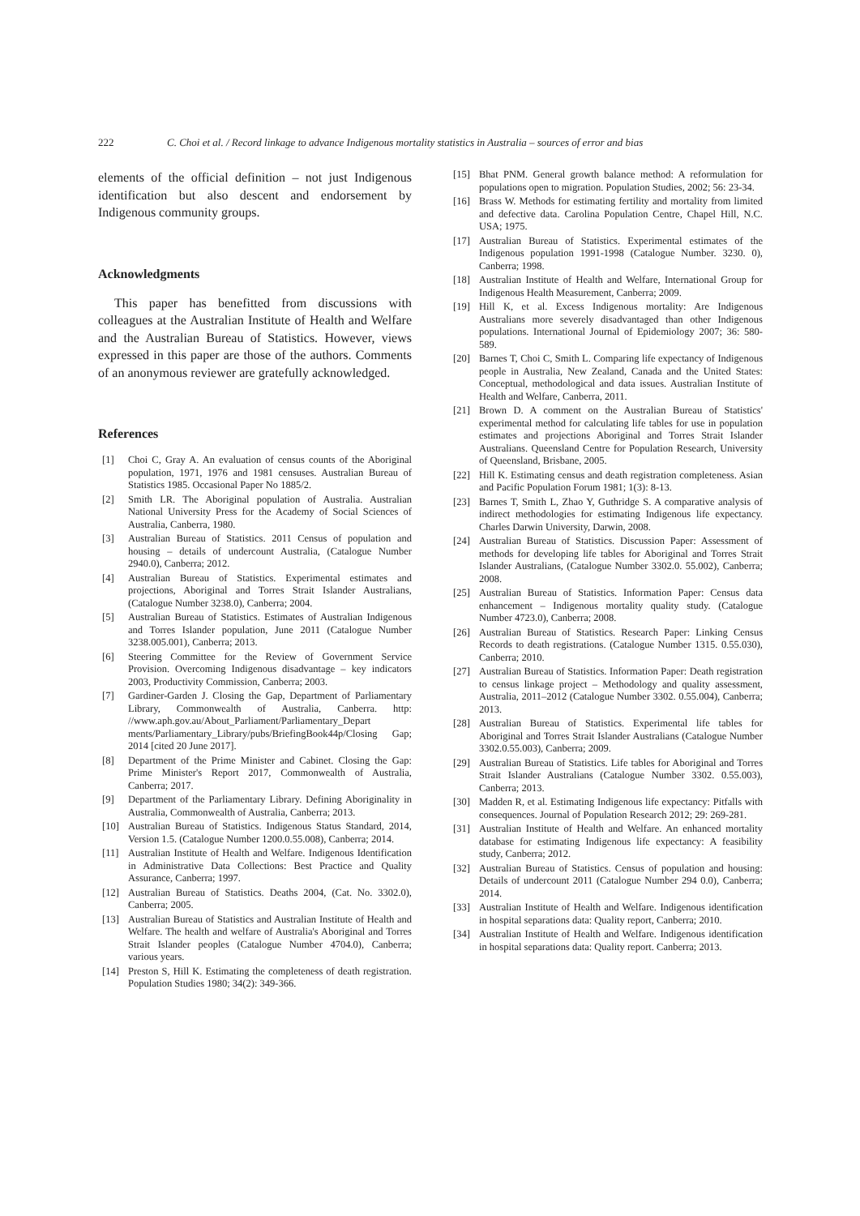222 C. Choi et al. / Record linkage to advance Indigenous mortality statistics in Australia – sources of error and bias
elements of the official definition – not just Indigenous identification but also descent and endorsement by Indigenous community groups.
Acknowledgments
This paper has benefitted from discussions with colleagues at the Australian Institute of Health and Welfare and the Australian Bureau of Statistics. However, views expressed in this paper are those of the authors. Comments of an anonymous reviewer are gratefully acknowledged.
References
[1] Choi C, Gray A. An evaluation of census counts of the Aboriginal population, 1971, 1976 and 1981 censuses. Australian Bureau of Statistics 1985. Occasional Paper No 1885/2.
[2] Smith LR. The Aboriginal population of Australia. Australian National University Press for the Academy of Social Sciences of Australia, Canberra, 1980.
[3] Australian Bureau of Statistics. 2011 Census of population and housing – details of undercount Australia, (Catalogue Number 2940.0), Canberra; 2012.
[4] Australian Bureau of Statistics. Experimental estimates and projections, Aboriginal and Torres Strait Islander Australians, (Catalogue Number 3238.0), Canberra; 2004.
[5] Australian Bureau of Statistics. Estimates of Australian Indigenous and Torres Islander population, June 2011 (Catalogue Number 3238.005.001), Canberra; 2013.
[6] Steering Committee for the Review of Government Service Provision. Overcoming Indigenous disadvantage – key indicators 2003, Productivity Commission, Canberra; 2003.
[7] Gardiner-Garden J. Closing the Gap, Department of Parliamentary Library, Commonwealth of Australia, Canberra. http: //www.aph.gov.au/About_Parliament/Parliamentary_Depart ments/Parliamentary_Library/pubs/BriefingBook44p/Closing Gap; 2014 [cited 20 June 2017].
[8] Department of the Prime Minister and Cabinet. Closing the Gap: Prime Minister's Report 2017, Commonwealth of Australia, Canberra; 2017.
[9] Department of the Parliamentary Library. Defining Aboriginality in Australia, Commonwealth of Australia, Canberra; 2013.
[10] Australian Bureau of Statistics. Indigenous Status Standard, 2014, Version 1.5. (Catalogue Number 1200.0.55.008), Canberra; 2014.
[11] Australian Institute of Health and Welfare. Indigenous Identification in Administrative Data Collections: Best Practice and Quality Assurance, Canberra; 1997.
[12] Australian Bureau of Statistics. Deaths 2004, (Cat. No. 3302.0), Canberra; 2005.
[13] Australian Bureau of Statistics and Australian Institute of Health and Welfare. The health and welfare of Australia's Aboriginal and Torres Strait Islander peoples (Catalogue Number 4704.0), Canberra; various years.
[14] Preston S, Hill K. Estimating the completeness of death registration. Population Studies 1980; 34(2): 349-366.
[15] Bhat PNM. General growth balance method: A reformulation for populations open to migration. Population Studies, 2002; 56: 23-34.
[16] Brass W. Methods for estimating fertility and mortality from limited and defective data. Carolina Population Centre, Chapel Hill, N.C. USA; 1975.
[17] Australian Bureau of Statistics. Experimental estimates of the Indigenous population 1991-1998 (Catalogue Number. 3230. 0), Canberra; 1998.
[18] Australian Institute of Health and Welfare, International Group for Indigenous Health Measurement, Canberra; 2009.
[19] Hill K, et al. Excess Indigenous mortality: Are Indigenous Australians more severely disadvantaged than other Indigenous populations. International Journal of Epidemiology 2007; 36: 580-589.
[20] Barnes T, Choi C, Smith L. Comparing life expectancy of Indigenous people in Australia, New Zealand, Canada and the United States: Conceptual, methodological and data issues. Australian Institute of Health and Welfare, Canberra, 2011.
[21] Brown D. A comment on the Australian Bureau of Statistics' experimental method for calculating life tables for use in population estimates and projections Aboriginal and Torres Strait Islander Australians. Queensland Centre for Population Research, University of Queensland, Brisbane, 2005.
[22] Hill K. Estimating census and death registration completeness. Asian and Pacific Population Forum 1981; 1(3): 8-13.
[23] Barnes T, Smith L, Zhao Y, Guthridge S. A comparative analysis of indirect methodologies for estimating Indigenous life expectancy. Charles Darwin University, Darwin, 2008.
[24] Australian Bureau of Statistics. Discussion Paper: Assessment of methods for developing life tables for Aboriginal and Torres Strait Islander Australians, (Catalogue Number 3302.0. 55.002), Canberra; 2008.
[25] Australian Bureau of Statistics. Information Paper: Census data enhancement – Indigenous mortality quality study. (Catalogue Number 4723.0), Canberra; 2008.
[26] Australian Bureau of Statistics. Research Paper: Linking Census Records to death registrations. (Catalogue Number 1315. 0.55.030), Canberra; 2010.
[27] Australian Bureau of Statistics. Information Paper: Death registration to census linkage project – Methodology and quality assessment, Australia, 2011–2012 (Catalogue Number 3302. 0.55.004), Canberra; 2013.
[28] Australian Bureau of Statistics. Experimental life tables for Aboriginal and Torres Strait Islander Australians (Catalogue Number 3302.0.55.003), Canberra; 2009.
[29] Australian Bureau of Statistics. Life tables for Aboriginal and Torres Strait Islander Australians (Catalogue Number 3302. 0.55.003), Canberra; 2013.
[30] Madden R, et al. Estimating Indigenous life expectancy: Pitfalls with consequences. Journal of Population Research 2012; 29: 269-281.
[31] Australian Institute of Health and Welfare. An enhanced mortality database for estimating Indigenous life expectancy: A feasibility study, Canberra; 2012.
[32] Australian Bureau of Statistics. Census of population and housing: Details of undercount 2011 (Catalogue Number 294 0.0), Canberra; 2014.
[33] Australian Institute of Health and Welfare. Indigenous identification in hospital separations data: Quality report, Canberra; 2010.
[34] Australian Institute of Health and Welfare. Indigenous identification in hospital separations data: Quality report. Canberra; 2013.